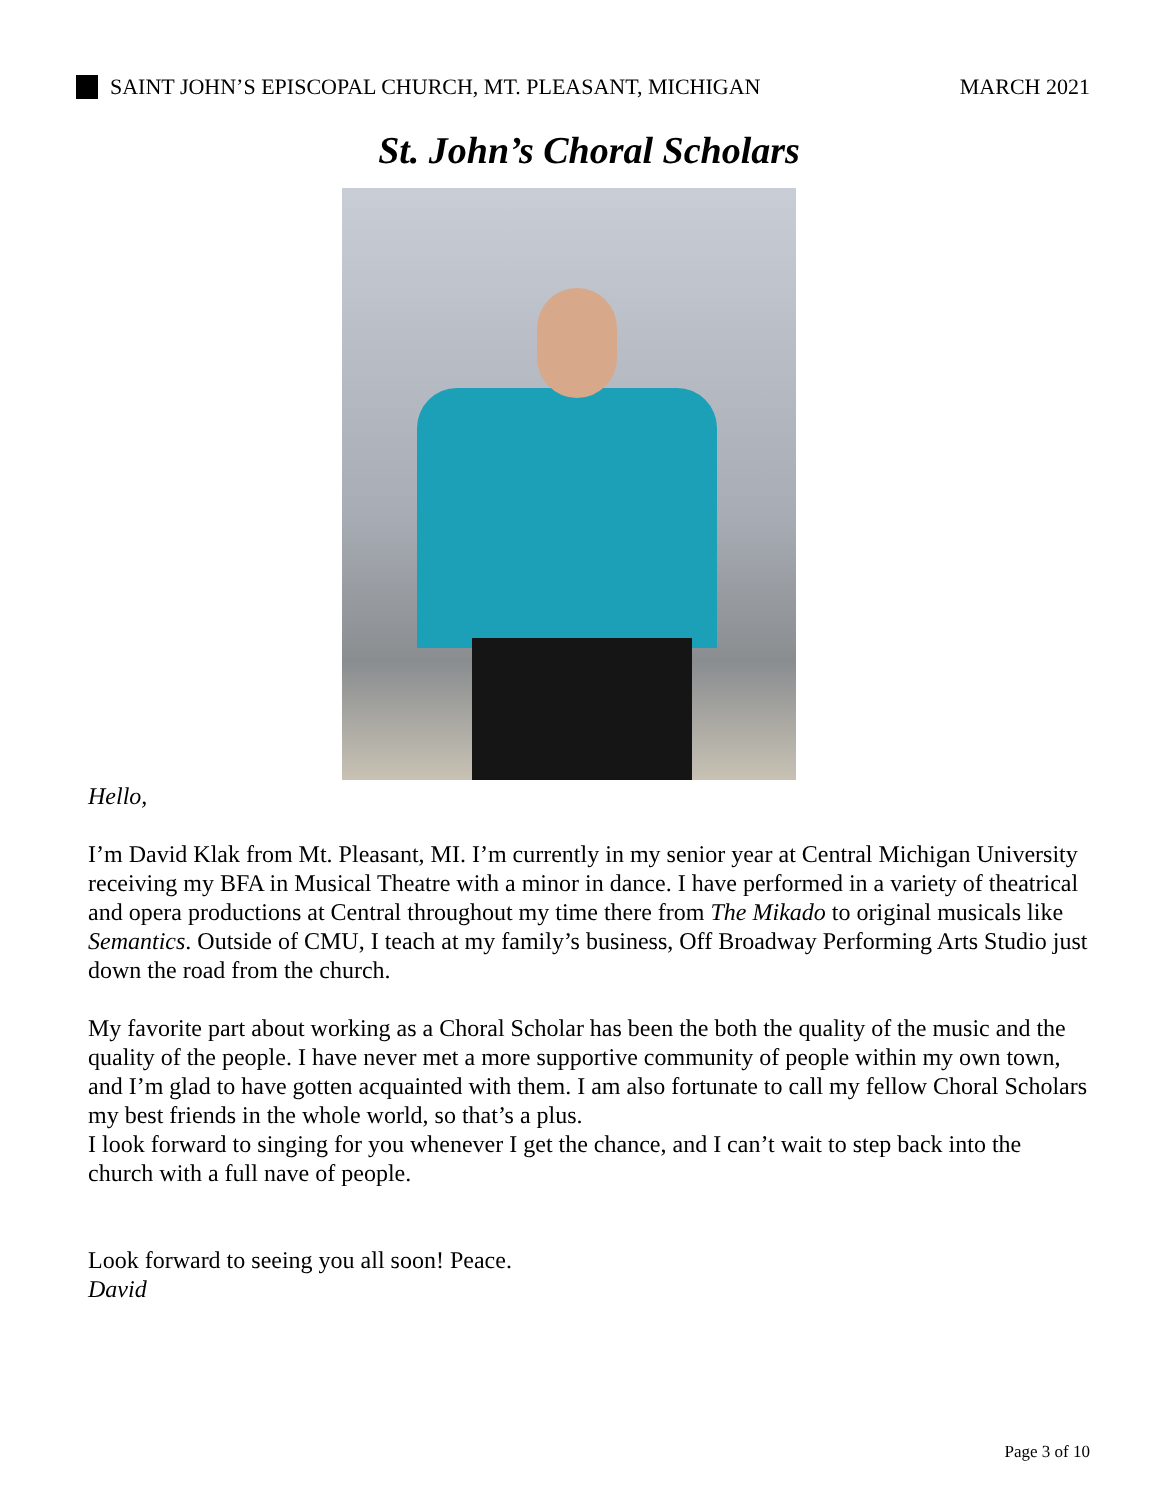SAINT JOHN’S EPISCOPAL CHURCH, MT. PLEASANT, MICHIGAN MARCH 2021
St. John’s Choral Scholars
Hello,
I’m David Klak from Mt. Pleasant, MI. I’m currently in my senior year at Central Michigan University receiving my BFA in Musical Theatre with a minor in dance. I have performed in a variety of theatrical and opera productions at Central throughout my time there from The Mikado to original musicals like Semantics. Outside of CMU, I teach at my family’s business, Off Broadway Performing Arts Studio just down the road from the church.
My favorite part about working as a Choral Scholar has been the both the quality of the music and the quality of the people. I have never met a more supportive community of people within my own town, and I’m glad to have gotten acquainted with them. I am also fortunate to call my fellow Choral Scholars my best friends in the whole world, so that’s a plus.
I look forward to singing for you whenever I get the chance, and I can’t wait to step back into the church with a full nave of people.
Look forward to seeing you all soon! Peace.
David
Page 3 of 10